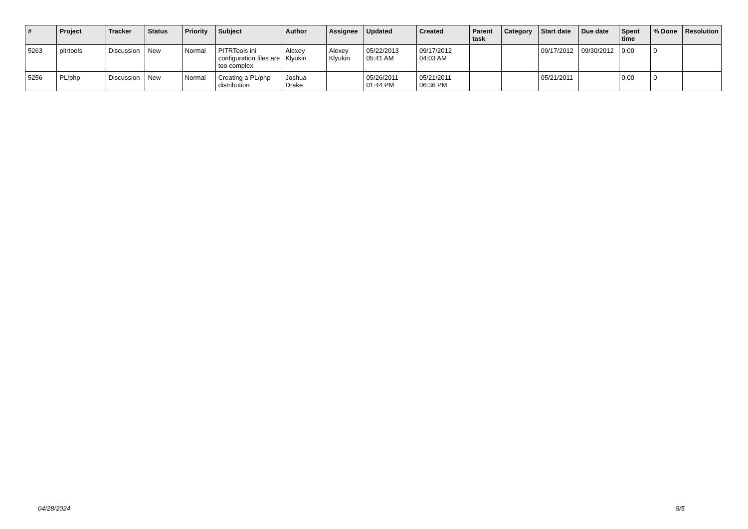| # | Project | Tracker | Status | Priority | Subject | Author | Assignee | Updated | Created | Parent task | Category | Start date | Due date | Spent time | % Done | Resolution |
| --- | --- | --- | --- | --- | --- | --- | --- | --- | --- | --- | --- | --- | --- | --- | --- | --- |
| 5263 | pitrtools | Discussion | New | Normal | PITRTools ini configuration files are too complex | Alexey Klyukin | Alexey Klyukin | 05/22/2013 05:41 AM | 09/17/2012 04:03 AM | | | 09/17/2012 | 09/30/2012 | 0.00 | 0 | |
| 5256 | PL/php | Discussion | New | Normal | Creating a PL/php distribution | Joshua Drake | | 05/26/2011 01:44 PM | 05/21/2011 06:36 PM | | | 05/21/2011 | | 0.00 | 0 | |
04/28/2024 5/5